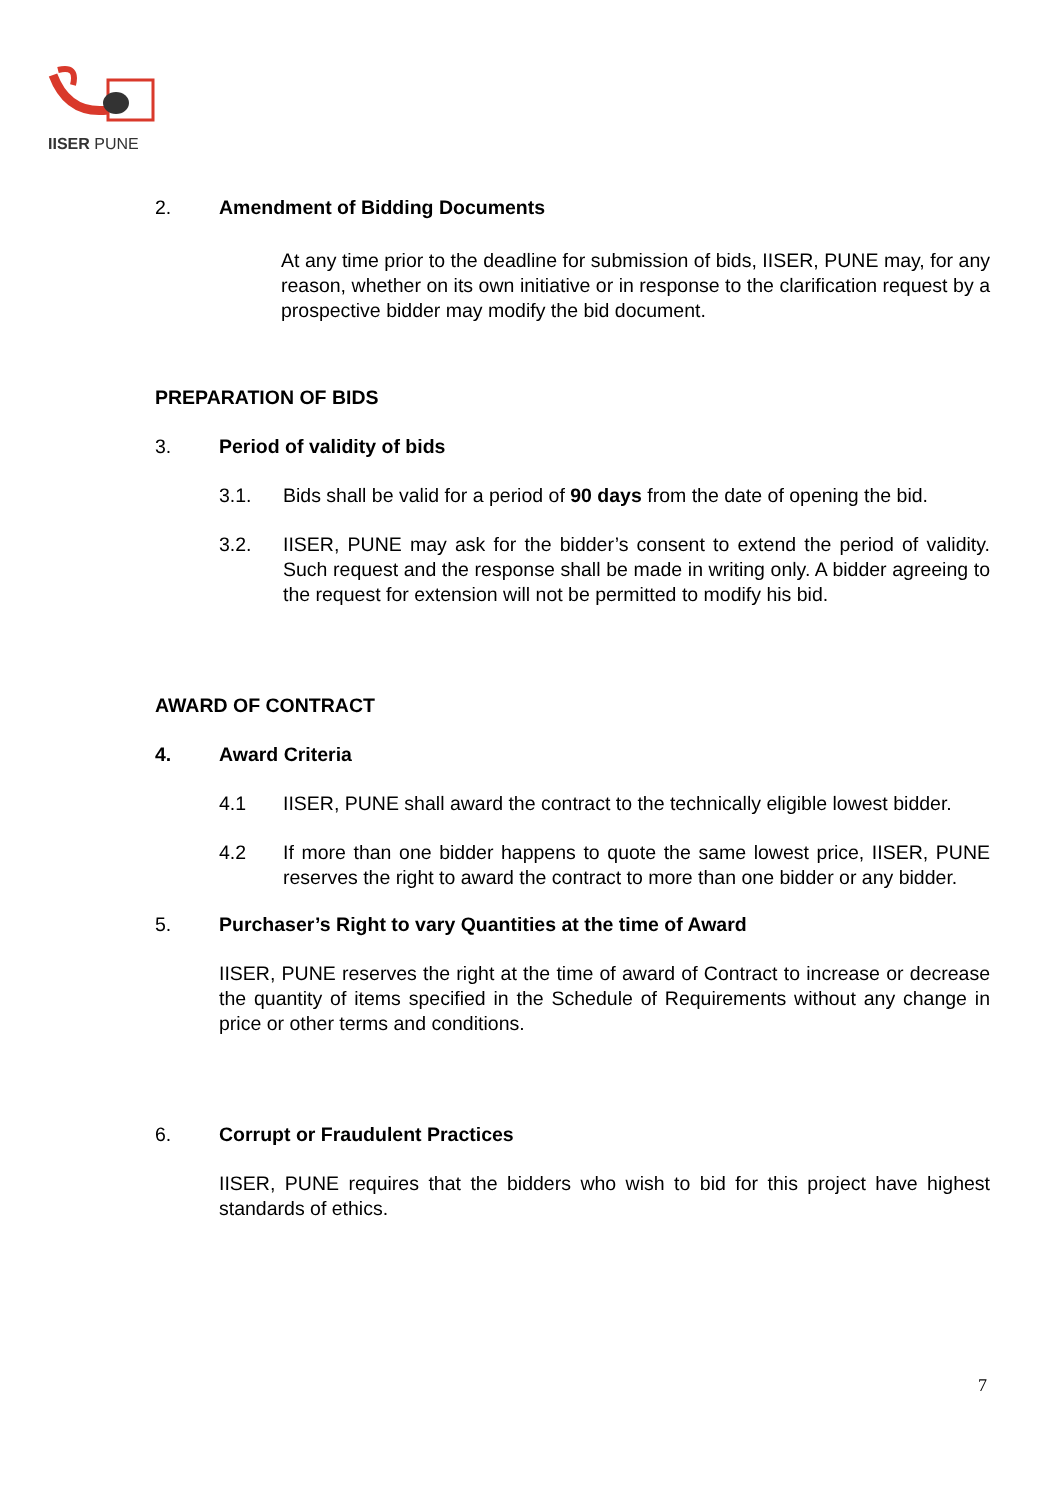IISER PUNE
2. Amendment of Bidding Documents
At any time prior to the deadline for submission of bids, IISER, PUNE may, for any reason, whether on its own initiative or in response to the clarification request by a prospective bidder may modify the bid document.
PREPARATION OF BIDS
3. Period of validity of bids
3.1. Bids shall be valid for a period of 90 days from the date of opening the bid.
3.2. IISER, PUNE may ask for the bidder’s consent to extend the period of validity. Such request and the response shall be made in writing only. A bidder agreeing to the request for extension will not be permitted to modify his bid.
AWARD OF CONTRACT
4. Award Criteria
4.1 IISER, PUNE shall award the contract to the technically eligible lowest bidder.
4.2 If more than one bidder happens to quote the same lowest price, IISER, PUNE reserves the right to award the contract to more than one bidder or any bidder.
5. Purchaser’s Right to vary Quantities at the time of Award
IISER, PUNE reserves the right at the time of award of Contract to increase or decrease the quantity of items specified in the Schedule of Requirements without any change in price or other terms and conditions.
6. Corrupt or Fraudulent Practices
IISER, PUNE requires that the bidders who wish to bid for this project have highest standards of ethics.
7